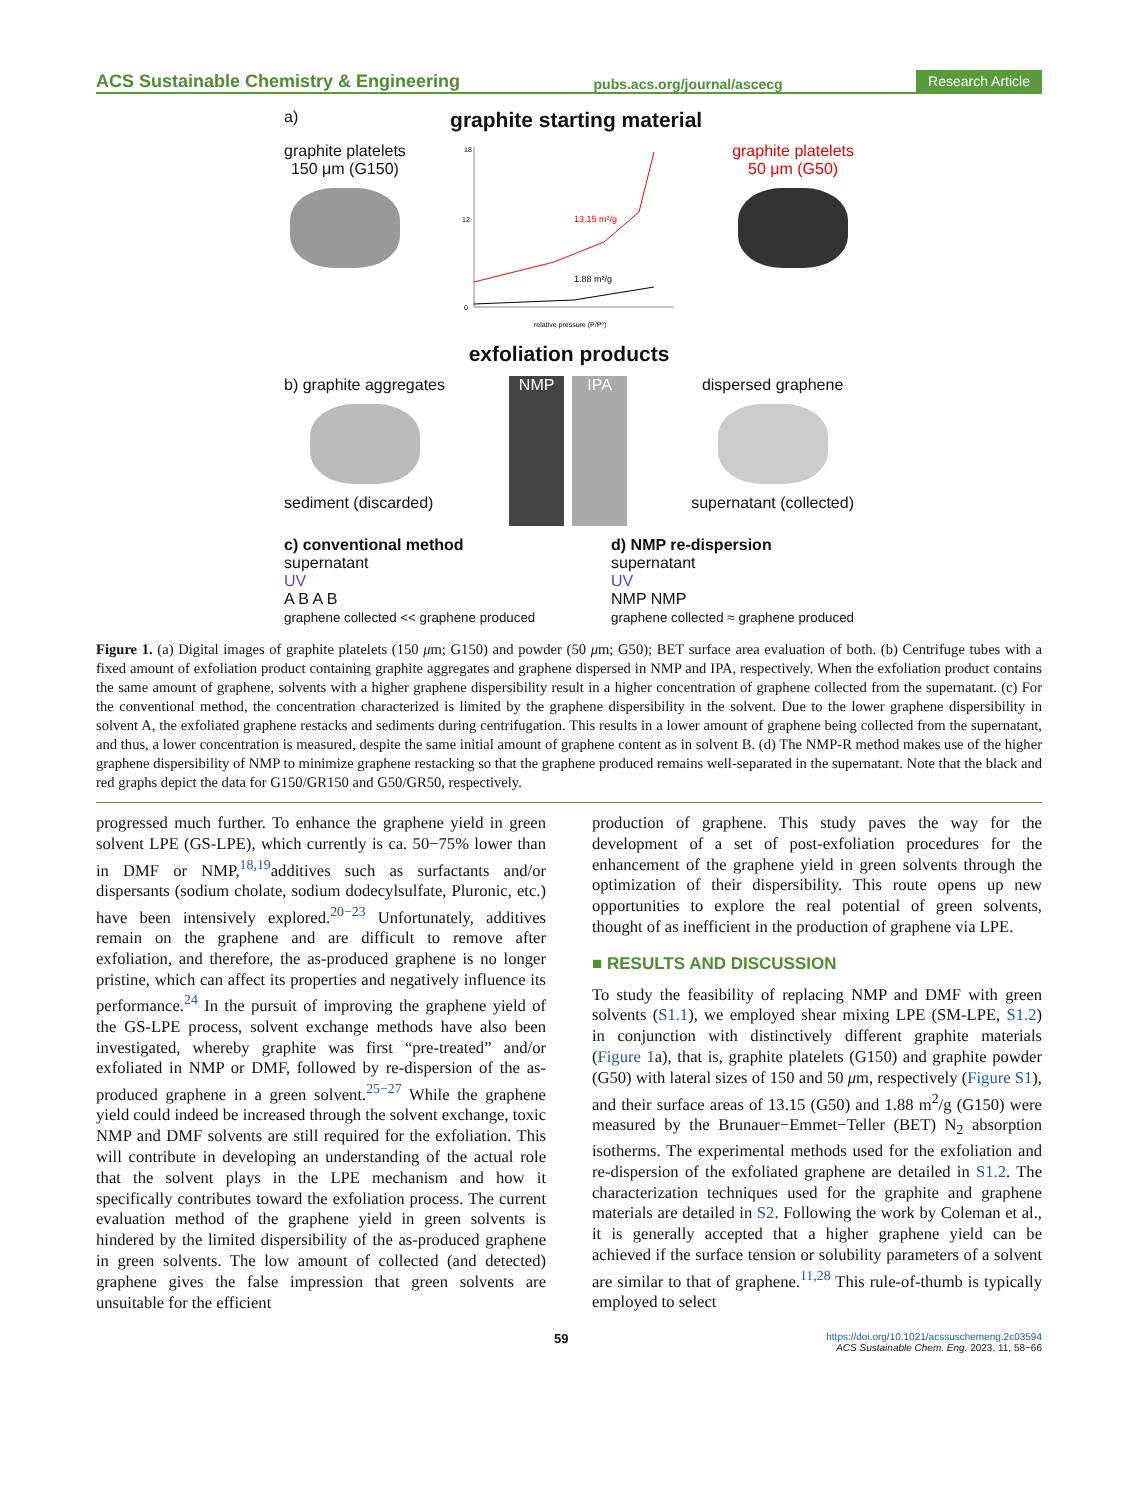ACS Sustainable Chemistry & Engineering pubs.acs.org/journal/ascecg Research Article
a)
graphite starting material
graphite platelets
150 μm (G150)
13.15 m²/g
1.88 m²/g
18
12
0
relative pressure (P/P⁰)
graphite platelets
50 μm (G50)
exfoliation products
b) graphite aggregates
sediment (discarded)
NMP IPA
dispersed graphene
supernatant (collected)
c) conventional method
supernatant
UV
A B A B
graphene collected << graphene produced
d) NMP re-dispersion
supernatant
UV
NMP NMP
graphene collected ≈ graphene produced
Figure 1. (a) Digital images of graphite platelets (150 μm; G150) and powder (50 μm; G50); BET surface area evaluation of both. (b) Centrifuge tubes with a fixed amount of exfoliation product containing graphite aggregates and graphene dispersed in NMP and IPA, respectively. When the exfoliation product contains the same amount of graphene, solvents with a higher graphene dispersibility result in a higher concentration of graphene collected from the supernatant. (c) For the conventional method, the concentration characterized is limited by the graphene dispersibility in the solvent. Due to the lower graphene dispersibility in solvent A, the exfoliated graphene restacks and sediments during centrifugation. This results in a lower amount of graphene being collected from the supernatant, and thus, a lower concentration is measured, despite the same initial amount of graphene content as in solvent B. (d) The NMP-R method makes use of the higher graphene dispersibility of NMP to minimize graphene restacking so that the graphene produced remains well-separated in the supernatant. Note that the black and red graphs depict the data for G150/GR150 and G50/GR50, respectively.
progressed much further. To enhance the graphene yield in green solvent LPE (GS-LPE), which currently is ca. 50−75% lower than in DMF or NMP,<sup>18,19</sup>additives such as surfactants and/or dispersants (sodium cholate, sodium dodecylsulfate, Pluronic, etc.) have been intensively explored.<sup>20−23</sup> Unfortunately, additives remain on the graphene and are difficult to remove after exfoliation, and therefore, the as-produced graphene is no longer pristine, which can affect its properties and negatively influence its performance.<sup>24</sup> In the pursuit of improving the graphene yield of the GS-LPE process, solvent exchange methods have also been investigated, whereby graphite was first “pre-treated” and/or exfoliated in NMP or DMF, followed by re-dispersion of the as-produced graphene in a green solvent.<sup>25−27</sup> While the graphene yield could indeed be increased through the solvent exchange, toxic NMP and DMF solvents are still required for the exfoliation. This will contribute in developing an understanding of the actual role that the solvent plays in the LPE mechanism and how it specifically contributes toward the exfoliation process. The current evaluation method of the graphene yield in green solvents is hindered by the limited dispersibility of the as-produced graphene in green solvents. The low amount of collected (and detected) graphene gives the false impression that green solvents are unsuitable for the efficient
production of graphene. This study paves the way for the development of a set of post-exfoliation procedures for the enhancement of the graphene yield in green solvents through the optimization of their dispersibility. This route opens up new opportunities to explore the real potential of green solvents, thought of as inefficient in the production of graphene via LPE.
■ RESULTS AND DISCUSSION
To study the feasibility of replacing NMP and DMF with green solvents (S1.1), we employed shear mixing LPE (SM-LPE, S1.2) in conjunction with distinctively different graphite materials (Figure 1a), that is, graphite platelets (G150) and graphite powder (G50) with lateral sizes of 150 and 50 μm, respectively (Figure S1), and their surface areas of 13.15 (G50) and 1.88 m<sup>2</sup>/g (G150) were measured by the Brunauer−Emmet−Teller (BET) N<sub>2</sub> absorption isotherms. The experimental methods used for the exfoliation and re-dispersion of the exfoliated graphene are detailed in S1.2. The characterization techniques used for the graphite and graphene materials are detailed in S2. Following the work by Coleman et al., it is generally accepted that a higher graphene yield can be achieved if the surface tension or solubility parameters of a solvent are similar to that of graphene.<sup>11,28</sup> This rule-of-thumb is typically employed to select
59 https://doi.org/10.1021/acssuschemeng.2c03594
ACS Sustainable Chem. Eng. 2023, 11, 58−66